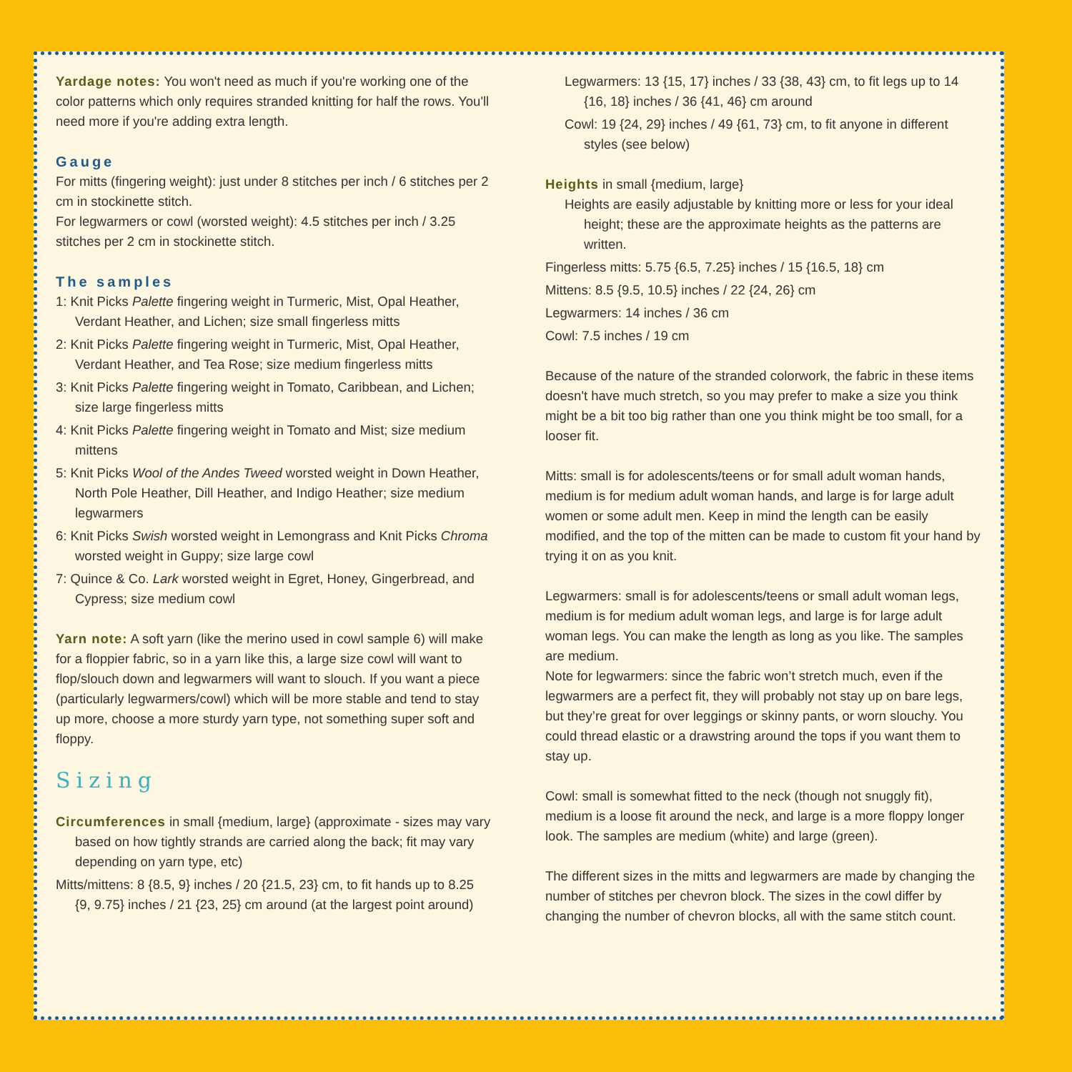Yardage notes: You won't need as much if you're working one of the color patterns which only requires stranded knitting for half the rows. You'll need more if you're adding extra length.
Gauge
For mitts (fingering weight): just under 8 stitches per inch / 6 stitches per 2 cm in stockinette stitch.
For legwarmers or cowl (worsted weight): 4.5 stitches per inch / 3.25 stitches per 2 cm in stockinette stitch.
The samples
1: Knit Picks Palette fingering weight in Turmeric, Mist, Opal Heather, Verdant Heather, and Lichen; size small fingerless mitts
2: Knit Picks Palette fingering weight in Turmeric, Mist, Opal Heather, Verdant Heather, and Tea Rose; size medium fingerless mitts
3: Knit Picks Palette fingering weight in Tomato, Caribbean, and Lichen; size large fingerless mitts
4: Knit Picks Palette fingering weight in Tomato and Mist; size medium mittens
5: Knit Picks Wool of the Andes Tweed worsted weight in Down Heather, North Pole Heather, Dill Heather, and Indigo Heather; size medium legwarmers
6: Knit Picks Swish worsted weight in Lemongrass and Knit Picks Chroma worsted weight in Guppy; size large cowl
7: Quince & Co. Lark worsted weight in Egret, Honey, Gingerbread, and Cypress; size medium cowl
Yarn note: A soft yarn (like the merino used in cowl sample 6) will make for a floppier fabric, so in a yarn like this, a large size cowl will want to flop/slouch down and legwarmers will want to slouch. If you want a piece (particularly legwarmers/cowl) which will be more stable and tend to stay up more, choose a more sturdy yarn type, not something super soft and floppy.
Sizing
Circumferences in small {medium, large} (approximate - sizes may vary based on how tightly strands are carried along the back; fit may vary depending on yarn type, etc)
Mitts/mittens: 8 {8.5, 9} inches / 20 {21.5, 23} cm, to fit hands up to 8.25 {9, 9.75} inches / 21 {23, 25} cm around (at the largest point around)
Legwarmers: 13 {15, 17} inches / 33 {38, 43} cm, to fit legs up to 14 {16, 18} inches / 36 {41, 46} cm around
Cowl: 19 {24, 29} inches / 49 {61, 73} cm, to fit anyone in different styles (see below)
Heights in small {medium, large}
Heights are easily adjustable by knitting more or less for your ideal height; these are the approximate heights as the patterns are written.
Fingerless mitts: 5.75 {6.5, 7.25} inches / 15 {16.5, 18} cm
Mittens: 8.5 {9.5, 10.5} inches / 22 {24, 26} cm
Legwarmers: 14 inches / 36 cm
Cowl: 7.5 inches / 19 cm
Because of the nature of the stranded colorwork, the fabric in these items doesn't have much stretch, so you may prefer to make a size you think might be a bit too big rather than one you think might be too small, for a looser fit.
Mitts: small is for adolescents/teens or for small adult woman hands, medium is for medium adult woman hands, and large is for large adult women or some adult men. Keep in mind the length can be easily modified, and the top of the mitten can be made to custom fit your hand by trying it on as you knit.
Legwarmers: small is for adolescents/teens or small adult woman legs, medium is for medium adult woman legs, and large is for large adult woman legs. You can make the length as long as you like. The samples are medium.
Note for legwarmers: since the fabric won’t stretch much, even if the legwarmers are a perfect fit, they will probably not stay up on bare legs, but they’re great for over leggings or skinny pants, or worn slouchy. You could thread elastic or a drawstring around the tops if you want them to stay up.
Cowl: small is somewhat fitted to the neck (though not snuggly fit), medium is a loose fit around the neck, and large is a more floppy longer look. The samples are medium (white) and large (green).
The different sizes in the mitts and legwarmers are made by changing the number of stitches per chevron block. The sizes in the cowl differ by changing the number of chevron blocks, all with the same stitch count.